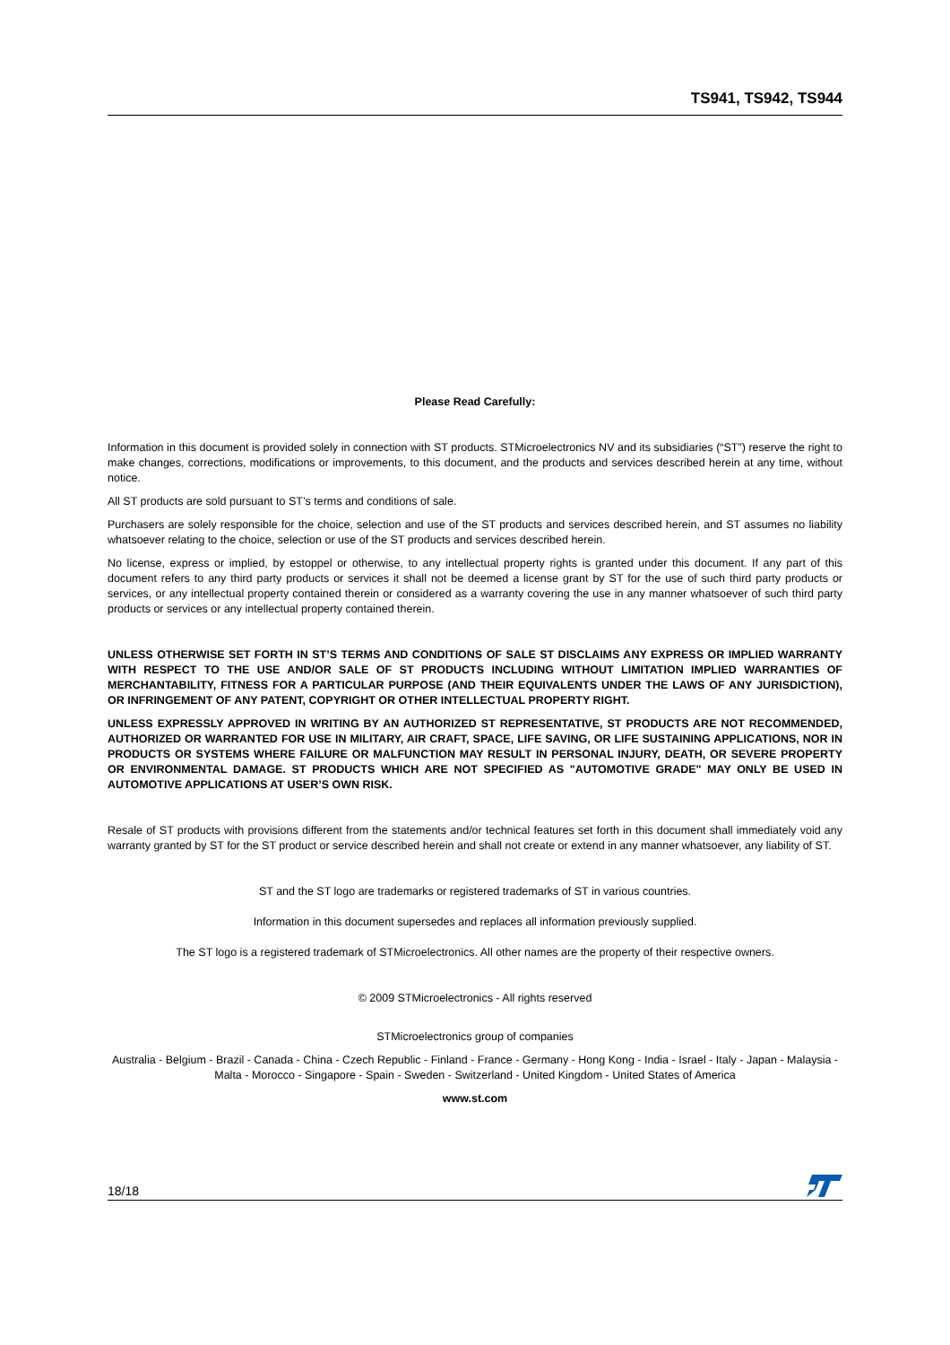TS941, TS942, TS944
Please Read Carefully:
Information in this document is provided solely in connection with ST products. STMicroelectronics NV and its subsidiaries (“ST”) reserve the right to make changes, corrections, modifications or improvements, to this document, and the products and services described herein at any time, without notice.
All ST products are sold pursuant to ST’s terms and conditions of sale.
Purchasers are solely responsible for the choice, selection and use of the ST products and services described herein, and ST assumes no liability whatsoever relating to the choice, selection or use of the ST products and services described herein.
No license, express or implied, by estoppel or otherwise, to any intellectual property rights is granted under this document. If any part of this document refers to any third party products or services it shall not be deemed a license grant by ST for the use of such third party products or services, or any intellectual property contained therein or considered as a warranty covering the use in any manner whatsoever of such third party products or services or any intellectual property contained therein.
UNLESS OTHERWISE SET FORTH IN ST’S TERMS AND CONDITIONS OF SALE ST DISCLAIMS ANY EXPRESS OR IMPLIED WARRANTY WITH RESPECT TO THE USE AND/OR SALE OF ST PRODUCTS INCLUDING WITHOUT LIMITATION IMPLIED WARRANTIES OF MERCHANTABILITY, FITNESS FOR A PARTICULAR PURPOSE (AND THEIR EQUIVALENTS UNDER THE LAWS OF ANY JURISDICTION), OR INFRINGEMENT OF ANY PATENT, COPYRIGHT OR OTHER INTELLECTUAL PROPERTY RIGHT.
UNLESS EXPRESSLY APPROVED IN WRITING BY AN AUTHORIZED ST REPRESENTATIVE, ST PRODUCTS ARE NOT RECOMMENDED, AUTHORIZED OR WARRANTED FOR USE IN MILITARY, AIR CRAFT, SPACE, LIFE SAVING, OR LIFE SUSTAINING APPLICATIONS, NOR IN PRODUCTS OR SYSTEMS WHERE FAILURE OR MALFUNCTION MAY RESULT IN PERSONAL INJURY, DEATH, OR SEVERE PROPERTY OR ENVIRONMENTAL DAMAGE. ST PRODUCTS WHICH ARE NOT SPECIFIED AS "AUTOMOTIVE GRADE" MAY ONLY BE USED IN AUTOMOTIVE APPLICATIONS AT USER’S OWN RISK.
Resale of ST products with provisions different from the statements and/or technical features set forth in this document shall immediately void any warranty granted by ST for the ST product or service described herein and shall not create or extend in any manner whatsoever, any liability of ST.
ST and the ST logo are trademarks or registered trademarks of ST in various countries.
Information in this document supersedes and replaces all information previously supplied.
The ST logo is a registered trademark of STMicroelectronics. All other names are the property of their respective owners.
© 2009 STMicroelectronics - All rights reserved
STMicroelectronics group of companies
Australia - Belgium - Brazil - Canada - China - Czech Republic - Finland - France - Germany - Hong Kong - India - Israel - Italy - Japan - Malaysia - Malta - Morocco - Singapore - Spain - Sweden - Switzerland - United Kingdom - United States of America
www.st.com
18/18